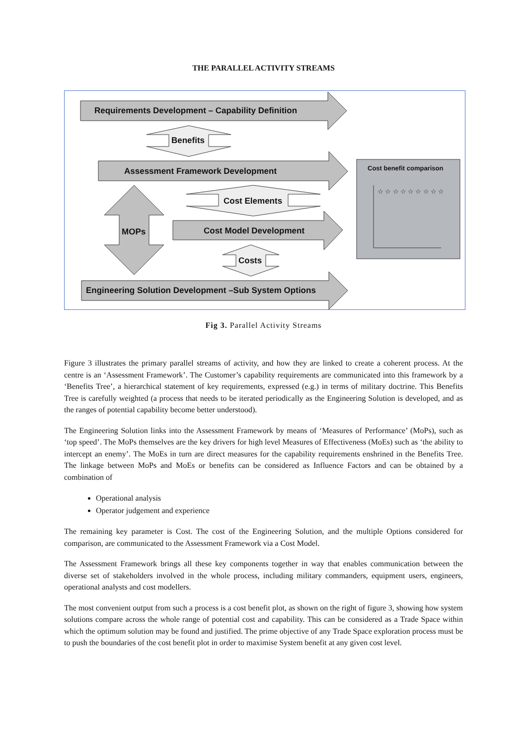THE PARALLEL ACTIVITY STREAMS
Requirements Development – Capability Definition
Benefits
Assessment Framework Development
Cost Elements
MOPs Cost Model Development
Costs
Engineering Solution Development –Sub System Options
Cost benefit comparison
☆ ☆ ☆ ☆ ☆ ☆ ☆ ☆ ☆
Fig 3. Parallel Activity Streams
Figure 3 illustrates the primary parallel streams of activity, and how they are linked to create a coherent process. At the centre is an ‘Assessment Framework’. The Customer’s capability requirements are communicated into this framework by a ‘Benefits Tree’, a hierarchical statement of key requirements, expressed (e.g.) in terms of military doctrine. This Benefits Tree is carefully weighted (a process that needs to be iterated periodically as the Engineering Solution is developed, and as the ranges of potential capability become better understood).
The Engineering Solution links into the Assessment Framework by means of ‘Measures of Performance’ (MoPs), such as ‘top speed’. The MoPs themselves are the key drivers for high level Measures of Effectiveness (MoEs) such as ‘the ability to intercept an enemy’. The MoEs in turn are direct measures for the capability requirements enshrined in the Benefits Tree. The linkage between MoPs and MoEs or benefits can be considered as Influence Factors and can be obtained by a combination of
Operational analysis
Operator judgement and experience
The remaining key parameter is Cost. The cost of the Engineering Solution, and the multiple Options considered for comparison, are communicated to the Assessment Framework via a Cost Model.
The Assessment Framework brings all these key components together in way that enables communication between the diverse set of stakeholders involved in the whole process, including military commanders, equipment users, engineers, operational analysts and cost modellers.
The most convenient output from such a process is a cost benefit plot, as shown on the right of figure 3, showing how system solutions compare across the whole range of potential cost and capability. This can be considered as a Trade Space within which the optimum solution may be found and justified. The prime objective of any Trade Space exploration process must be to push the boundaries of the cost benefit plot in order to maximise System benefit at any given cost level.